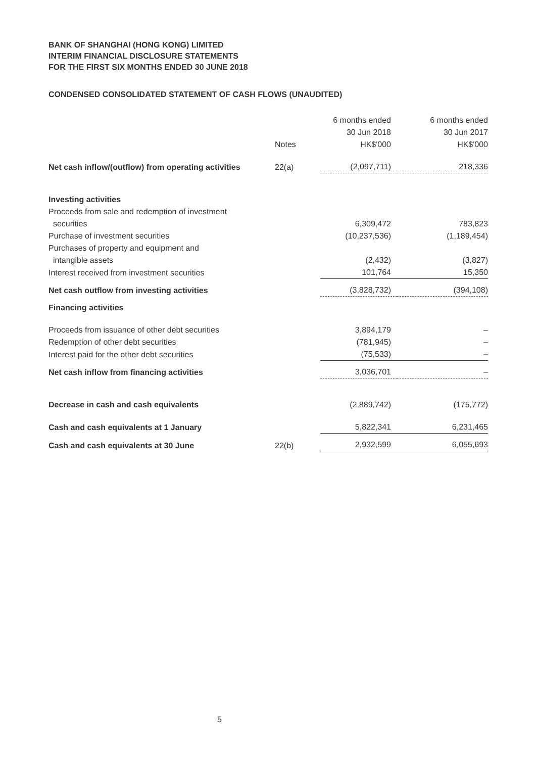BANK OF SHANGHAI (HONG KONG) LIMITED
INTERIM FINANCIAL DISCLOSURE STATEMENTS
FOR THE FIRST SIX MONTHS ENDED 30 JUNE 2018
CONDENSED CONSOLIDATED STATEMENT OF CASH FLOWS (UNAUDITED)
| | Notes | 6 months ended 30 Jun 2018 HK$'000 | 6 months ended 30 Jun 2017 HK$'000 |
| --- | --- | --- | --- |
| Net cash inflow/(outflow) from operating activities | 22(a) | (2,097,711) | 218,336 |
| Investing activities | | | |
| Proceeds from sale and redemption of investment securities | | 6,309,472 | 783,823 |
| Purchase of investment securities | | (10,237,536) | (1,189,454) |
| Purchases of property and equipment and intangible assets | | (2,432) | (3,827) |
| Interest received from investment securities | | 101,764 | 15,350 |
| Net cash outflow from investing activities | | (3,828,732) | (394,108) |
| Financing activities | | | |
| Proceeds from issuance of other debt securities | | 3,894,179 | – |
| Redemption of other debt securities | | (781,945) | – |
| Interest paid for the other debt securities | | (75,533) | – |
| Net cash inflow from financing activities | | 3,036,701 | – |
| Decrease in cash and cash equivalents | | (2,889,742) | (175,772) |
| Cash and cash equivalents at 1 January | | 5,822,341 | 6,231,465 |
| Cash and cash equivalents at 30 June | 22(b) | 2,932,599 | 6,055,693 |
5